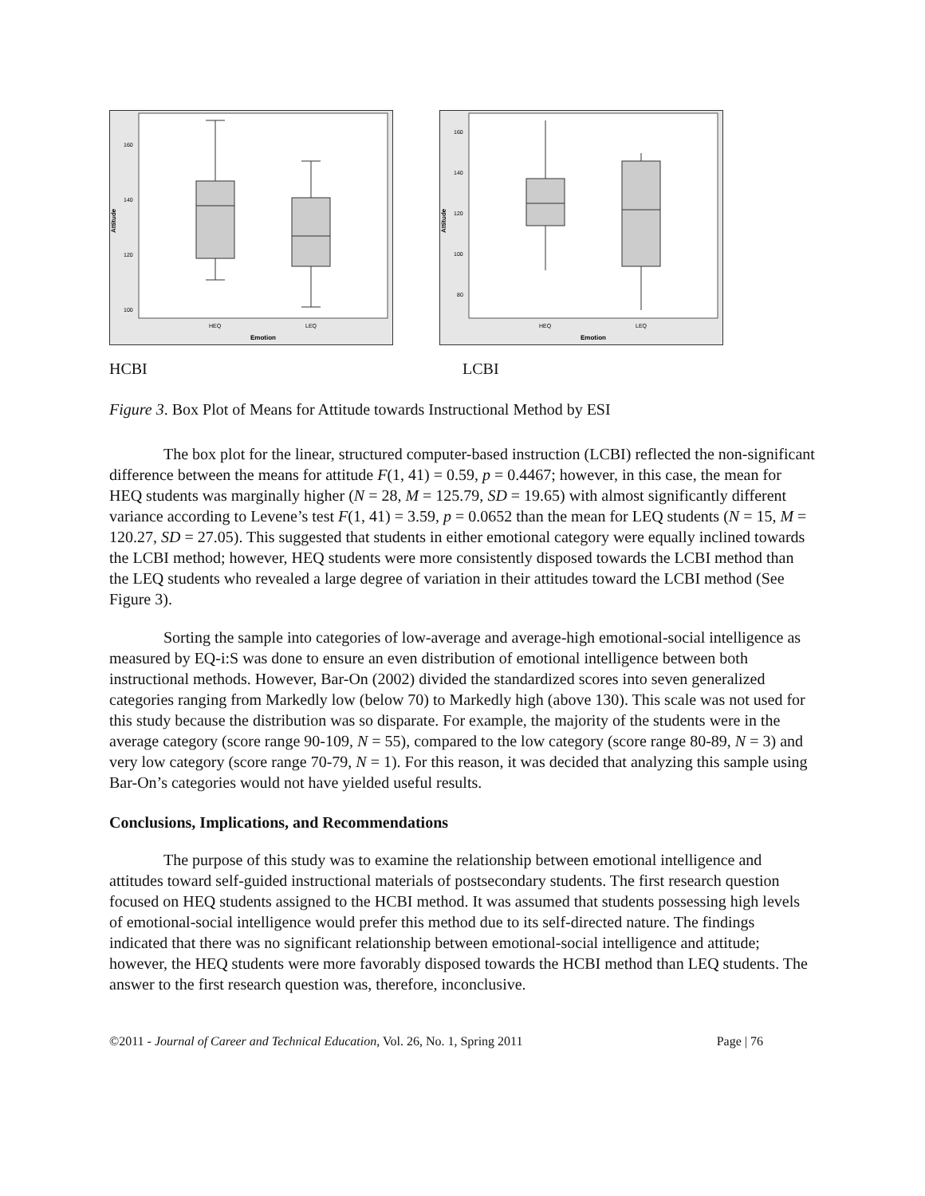Attitude
160
140
120
100
HEQ
LEQ
Emotion
Attitude
160
140
120
100
80
HEQ
LEQ
Emotion
HCBI LCBI
Figure 3. Box Plot of Means for Attitude towards Instructional Method by ESI
The box plot for the linear, structured computer-based instruction (LCBI) reflected the non-significant difference between the means for attitude F(1, 41) = 0.59, p = 0.4467; however, in this case, the mean for HEQ students was marginally higher (N = 28, M = 125.79, SD = 19.65) with almost significantly different variance according to Levene’s test F(1, 41) = 3.59, p = 0.0652 than the mean for LEQ students (N = 15, M = 120.27, SD = 27.05). This suggested that students in either emotional category were equally inclined towards the LCBI method; however, HEQ students were more consistently disposed towards the LCBI method than the LEQ students who revealed a large degree of variation in their attitudes toward the LCBI method (See Figure 3).
Sorting the sample into categories of low-average and average-high emotional-social intelligence as measured by EQ-i:S was done to ensure an even distribution of emotional intelligence between both instructional methods. However, Bar-On (2002) divided the standardized scores into seven generalized categories ranging from Markedly low (below 70) to Markedly high (above 130). This scale was not used for this study because the distribution was so disparate. For example, the majority of the students were in the average category (score range 90-109, N = 55), compared to the low category (score range 80-89, N = 3) and very low category (score range 70-79, N = 1). For this reason, it was decided that analyzing this sample using Bar-On’s categories would not have yielded useful results.
Conclusions, Implications, and Recommendations
The purpose of this study was to examine the relationship between emotional intelligence and attitudes toward self-guided instructional materials of postsecondary students. The first research question focused on HEQ students assigned to the HCBI method. It was assumed that students possessing high levels of emotional-social intelligence would prefer this method due to its self-directed nature. The findings indicated that there was no significant relationship between emotional-social intelligence and attitude; however, the HEQ students were more favorably disposed towards the HCBI method than LEQ students. The answer to the first research question was, therefore, inconclusive.
©2011 - Journal of Career and Technical Education, Vol. 26, No. 1, Spring 2011 Page | 76